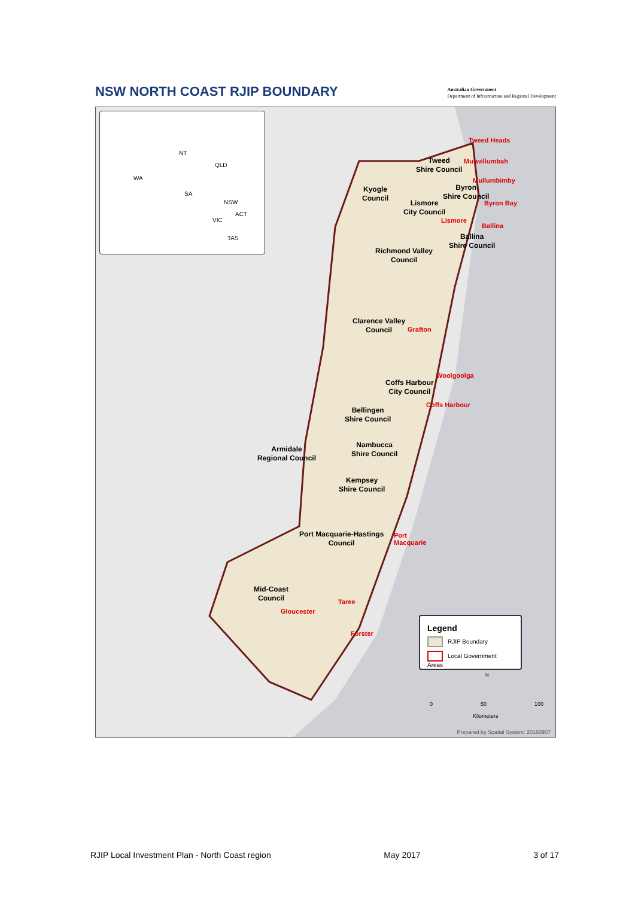NSW NORTH COAST RJIP BOUNDARY
Australian Government
Department of Infrastructure and Regional Development
NT
WA
QLD
SA
NSW
VIC
ACT
TAS
Tweed Heads
Tweed
Shire Council
Murwillumbah
Mullumbimby
Kyogle
Council
Byron
Shire Council
Byron Bay
Lismore
City Council
Lismore
Ballina
Ballina
Shire Council
Richmond Valley
Council
Clarence Valley
Council
Grafton
Woolgoolga
Coffs Harbour
City Council
Coffs Harbour
Bellingen
Shire Council
Nambucca
Shire Council
Armidale
Regional Council
Kempsey
Shire Council
Port Macquarie-Hastings
Council
Port
Macquarie
Mid-Coast
Council
Taree
Gloucester
Forster
Legend
RJIP Boundary
Local Government Areas
N
0 50 100
Kilometers
Prepared by Spatial System: 20160907
RJIP Local Investment Plan - North Coast region May 2017 3 of 17